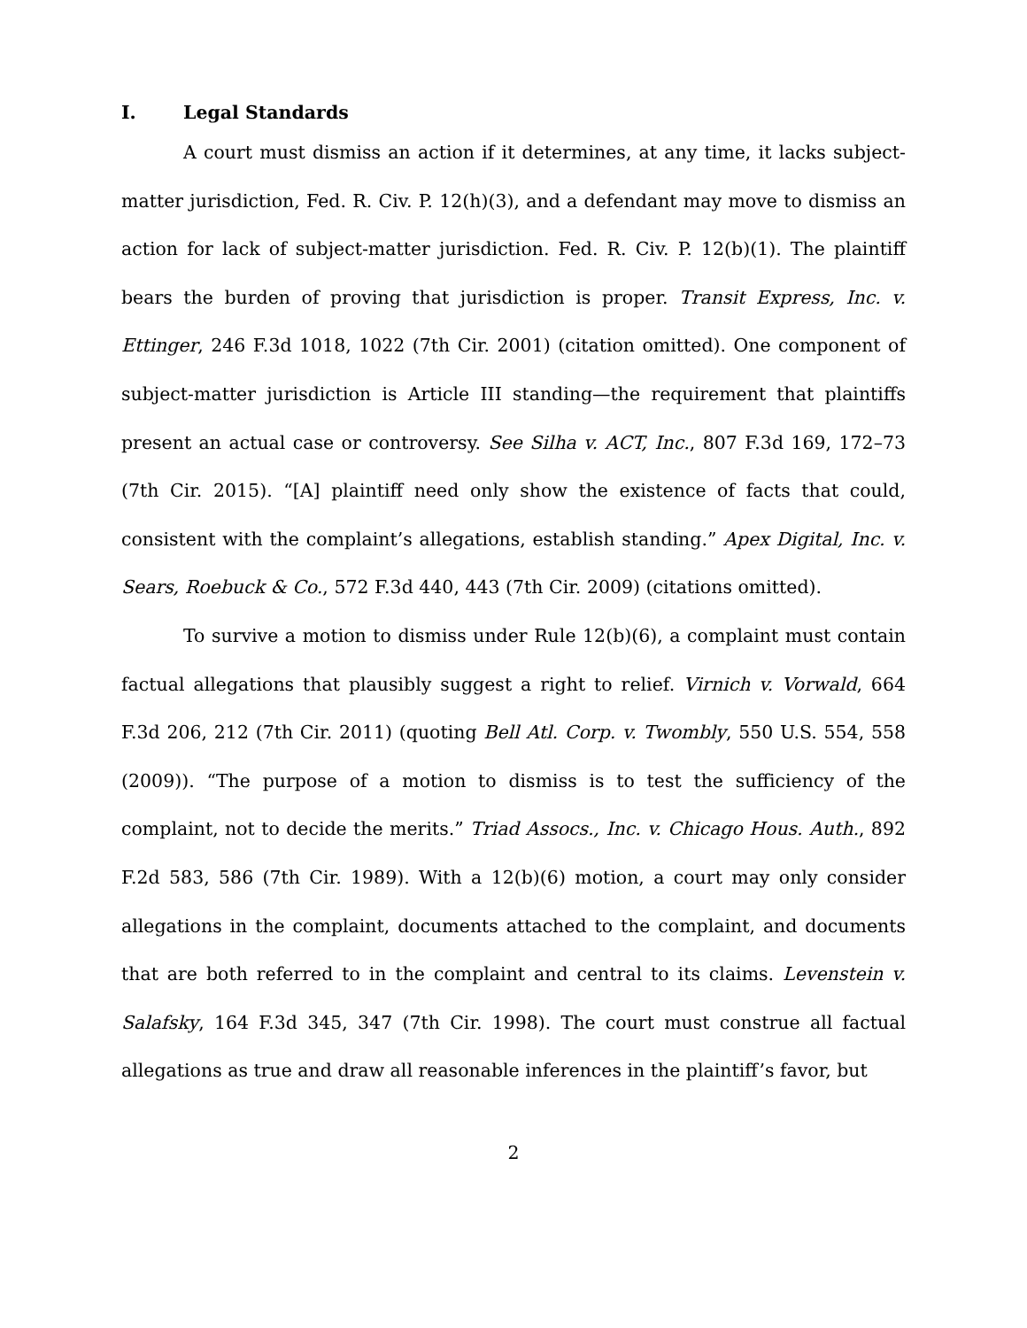I. Legal Standards
A court must dismiss an action if it determines, at any time, it lacks subject-matter jurisdiction, Fed. R. Civ. P. 12(h)(3), and a defendant may move to dismiss an action for lack of subject-matter jurisdiction. Fed. R. Civ. P. 12(b)(1). The plaintiff bears the burden of proving that jurisdiction is proper. Transit Express, Inc. v. Ettinger, 246 F.3d 1018, 1022 (7th Cir. 2001) (citation omitted). One component of subject-matter jurisdiction is Article III standing—the requirement that plaintiffs present an actual case or controversy. See Silha v. ACT, Inc., 807 F.3d 169, 172–73 (7th Cir. 2015). “[A] plaintiff need only show the existence of facts that could, consistent with the complaint’s allegations, establish standing.” Apex Digital, Inc. v. Sears, Roebuck & Co., 572 F.3d 440, 443 (7th Cir. 2009) (citations omitted).
To survive a motion to dismiss under Rule 12(b)(6), a complaint must contain factual allegations that plausibly suggest a right to relief. Virnich v. Vorwald, 664 F.3d 206, 212 (7th Cir. 2011) (quoting Bell Atl. Corp. v. Twombly, 550 U.S. 554, 558 (2009)). “The purpose of a motion to dismiss is to test the sufficiency of the complaint, not to decide the merits.” Triad Assocs., Inc. v. Chicago Hous. Auth., 892 F.2d 583, 586 (7th Cir. 1989). With a 12(b)(6) motion, a court may only consider allegations in the complaint, documents attached to the complaint, and documents that are both referred to in the complaint and central to its claims. Levenstein v. Salafsky, 164 F.3d 345, 347 (7th Cir. 1998). The court must construe all factual allegations as true and draw all reasonable inferences in the plaintiff’s favor, but
2